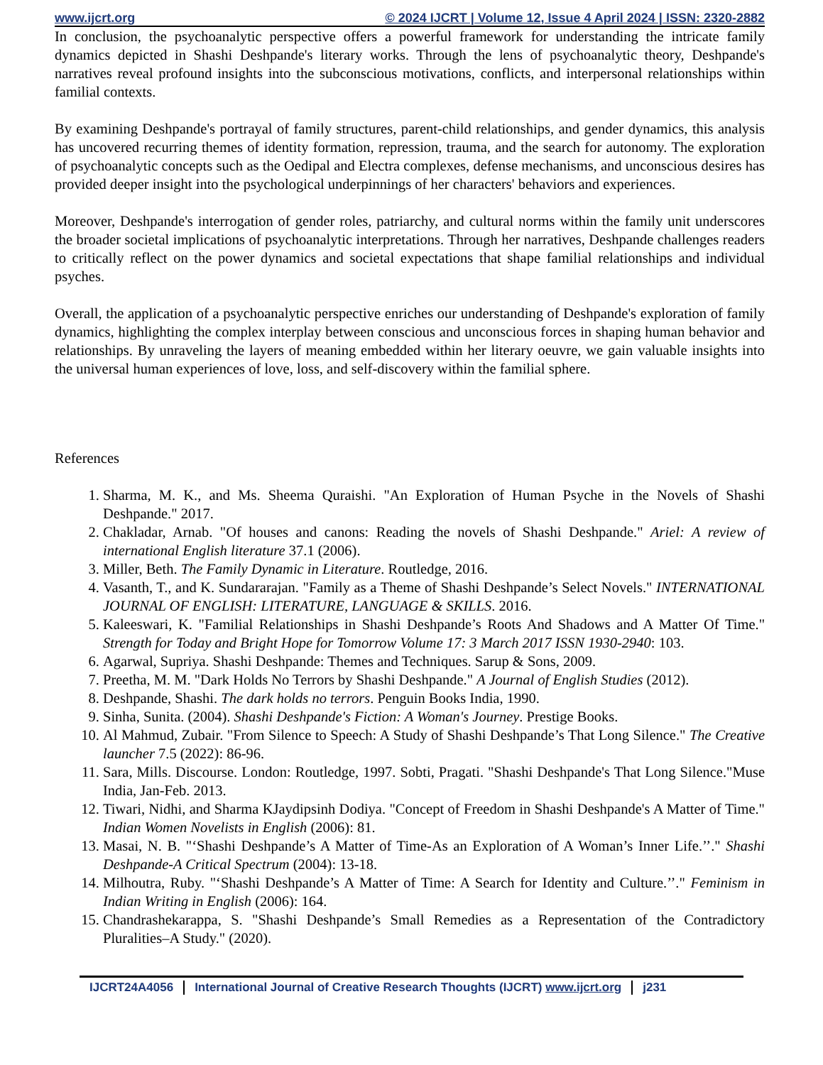www.ijcrt.org © 2024 IJCRT | Volume 12, Issue 4 April 2024 | ISSN: 2320-2882
In conclusion, the psychoanalytic perspective offers a powerful framework for understanding the intricate family dynamics depicted in Shashi Deshpande's literary works. Through the lens of psychoanalytic theory, Deshpande's narratives reveal profound insights into the subconscious motivations, conflicts, and interpersonal relationships within familial contexts.
By examining Deshpande's portrayal of family structures, parent-child relationships, and gender dynamics, this analysis has uncovered recurring themes of identity formation, repression, trauma, and the search for autonomy. The exploration of psychoanalytic concepts such as the Oedipal and Electra complexes, defense mechanisms, and unconscious desires has provided deeper insight into the psychological underpinnings of her characters' behaviors and experiences.
Moreover, Deshpande's interrogation of gender roles, patriarchy, and cultural norms within the family unit underscores the broader societal implications of psychoanalytic interpretations. Through her narratives, Deshpande challenges readers to critically reflect on the power dynamics and societal expectations that shape familial relationships and individual psyches.
Overall, the application of a psychoanalytic perspective enriches our understanding of Deshpande's exploration of family dynamics, highlighting the complex interplay between conscious and unconscious forces in shaping human behavior and relationships. By unraveling the layers of meaning embedded within her literary oeuvre, we gain valuable insights into the universal human experiences of love, loss, and self-discovery within the familial sphere.
References
1. Sharma, M. K., and Ms. Sheema Quraishi. "An Exploration of Human Psyche in the Novels of Shashi Deshpande." 2017.
2. Chakladar, Arnab. "Of houses and canons: Reading the novels of Shashi Deshpande." Ariel: A review of international English literature 37.1 (2006).
3. Miller, Beth. The Family Dynamic in Literature. Routledge, 2016.
4. Vasanth, T., and K. Sundararajan. "Family as a Theme of Shashi Deshpande’s Select Novels." INTERNATIONAL JOURNAL OF ENGLISH: LITERATURE, LANGUAGE & SKILLS. 2016.
5. Kaleeswari, K. "Familial Relationships in Shashi Deshpande’s Roots And Shadows and A Matter Of Time." Strength for Today and Bright Hope for Tomorrow Volume 17: 3 March 2017 ISSN 1930-2940: 103.
6. Agarwal, Supriya. Shashi Deshpande: Themes and Techniques. Sarup & Sons, 2009.
7. Preetha, M. M. "Dark Holds No Terrors by Shashi Deshpande." A Journal of English Studies (2012).
8. Deshpande, Shashi. The dark holds no terrors. Penguin Books India, 1990.
9. Sinha, Sunita. (2004). Shashi Deshpande's Fiction: A Woman's Journey. Prestige Books.
10. Al Mahmud, Zubair. "From Silence to Speech: A Study of Shashi Deshpande’s That Long Silence." The Creative launcher 7.5 (2022): 86-96.
11. Sara, Mills. Discourse. London: Routledge, 1997. Sobti, Pragati. "Shashi Deshpande's That Long Silence."Muse India, Jan-Feb. 2013.
12. Tiwari, Nidhi, and Sharma KJaydipsinh Dodiya. "Concept of Freedom in Shashi Deshpande's A Matter of Time." Indian Women Novelists in English (2006): 81.
13. Masai, N. B. "‘Shashi Deshpande’s A Matter of Time-As an Exploration of A Woman’s Inner Life.’’." Shashi Deshpande-A Critical Spectrum (2004): 13-18.
14. Milhoutra, Ruby. "‘Shashi Deshpande’s A Matter of Time: A Search for Identity and Culture.’’." Feminism in Indian Writing in English (2006): 164.
15. Chandrashekarappa, S. "Shashi Deshpande’s Small Remedies as a Representation of the Contradictory Pluralities–A Study." (2020).
IJCRT24A4056 International Journal of Creative Research Thoughts (IJCRT) www.ijcrt.org
j231